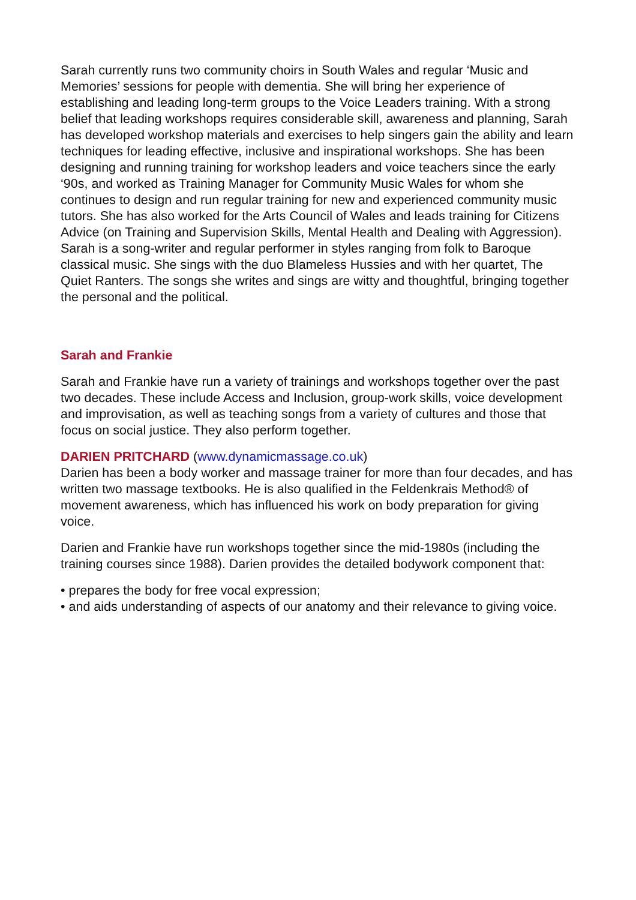Sarah currently runs two community choirs in South Wales and regular ‘Music and Memories’ sessions for people with dementia. She will bring her experience of establishing and leading long-term groups to the Voice Leaders training. With a strong belief that leading workshops requires considerable skill, awareness and planning, Sarah has developed workshop materials and exercises to help singers gain the ability and learn techniques for leading effective, inclusive and inspirational workshops. She has been designing and running training for workshop leaders and voice teachers since the early ‘90s, and worked as Training Manager for Community Music Wales for whom she continues to design and run regular training for new and experienced community music tutors. She has also worked for the Arts Council of Wales and leads training for Citizens Advice (on Training and Supervision Skills, Mental Health and Dealing with Aggression).
Sarah is a song-writer and regular performer in styles ranging from folk to Baroque classical music. She sings with the duo Blameless Hussies and with her quartet, The Quiet Ranters. The songs she writes and sings are witty and thoughtful, bringing together the personal and the political.
Sarah and Frankie
Sarah and Frankie have run a variety of trainings and workshops together over the past two decades. These include Access and Inclusion, group-work skills, voice development and improvisation, as well as teaching songs from a variety of cultures and those that focus on social justice. They also perform together.
DARIEN PRITCHARD (www.dynamicmassage.co.uk)
Darien has been a body worker and massage trainer for more than four decades, and has written two massage textbooks. He is also qualified in the Feldenkrais Method® of movement awareness, which has influenced his work on body preparation for giving voice.
Darien and Frankie have run workshops together since the mid-1980s (including the training courses since 1988). Darien provides the detailed bodywork component that:
• prepares the body for free vocal expression;
• and aids understanding of aspects of our anatomy and their relevance to giving voice.